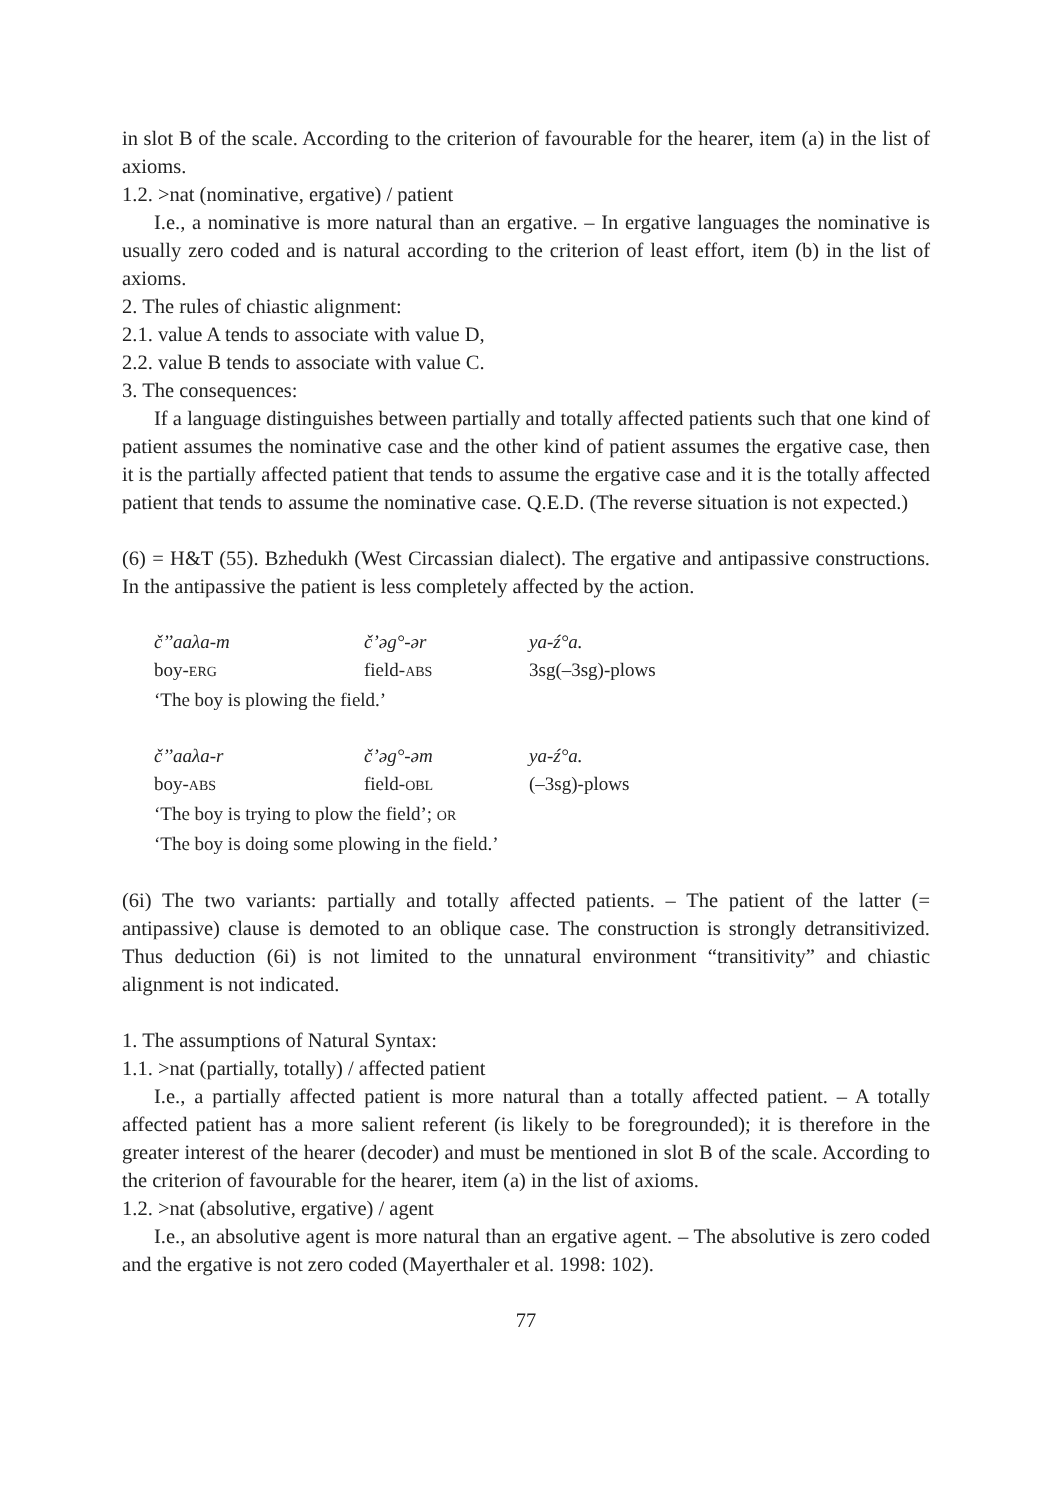in slot B of the scale. According to the criterion of favourable for the hearer, item (a) in the list of axioms.
1.2. >nat (nominative, ergative) / patient
I.e., a nominative is more natural than an ergative. – In ergative languages the nominative is usually zero coded and is natural according to the criterion of least effort, item (b) in the list of axioms.
2. The rules of chiastic alignment:
2.1. value A tends to associate with value D,
2.2. value B tends to associate with value C.
3. The consequences:
If a language distinguishes between partially and totally affected patients such that one kind of patient assumes the nominative case and the other kind of patient assumes the ergative case, then it is the partially affected patient that tends to assume the ergative case and it is the totally affected patient that tends to assume the nominative case. Q.E.D. (The reverse situation is not expected.)
(6) = H&T (55). Bzhedukh (West Circassian dialect). The ergative and antipassive constructions. In the antipassive the patient is less completely affected by the action.
| č’’aaλa-m | č’əg°-ər | ya-ź°a. |
| boy- ERG | field- ABS | 3sg(–3sg)-plows |
| ‘The boy is plowing the field.’ | | |
| č’’aaλa-r | č’əg°-əm | ya-ź°a. |
| boy- ABS | field- OBL | (–3sg)-plows |
| ‘The boy is trying to plow the field’; OR | | |
| ‘The boy is doing some plowing in the field.’ | | |
(6i) The two variants: partially and totally affected patients. – The patient of the latter (= antipassive) clause is demoted to an oblique case. The construction is strongly detransitivized. Thus deduction (6i) is not limited to the unnatural environment “transitivity” and chiastic alignment is not indicated.
1. The assumptions of Natural Syntax:
1.1. >nat (partially, totally) / affected patient
I.e., a partially affected patient is more natural than a totally affected patient. – A totally affected patient has a more salient referent (is likely to be foregrounded); it is therefore in the greater interest of the hearer (decoder) and must be mentioned in slot B of the scale. According to the criterion of favourable for the hearer, item (a) in the list of axioms.
1.2. >nat (absolutive, ergative) / agent
I.e., an absolutive agent is more natural than an ergative agent. – The absolutive is zero coded and the ergative is not zero coded (Mayerthaler et al. 1998: 102).
77